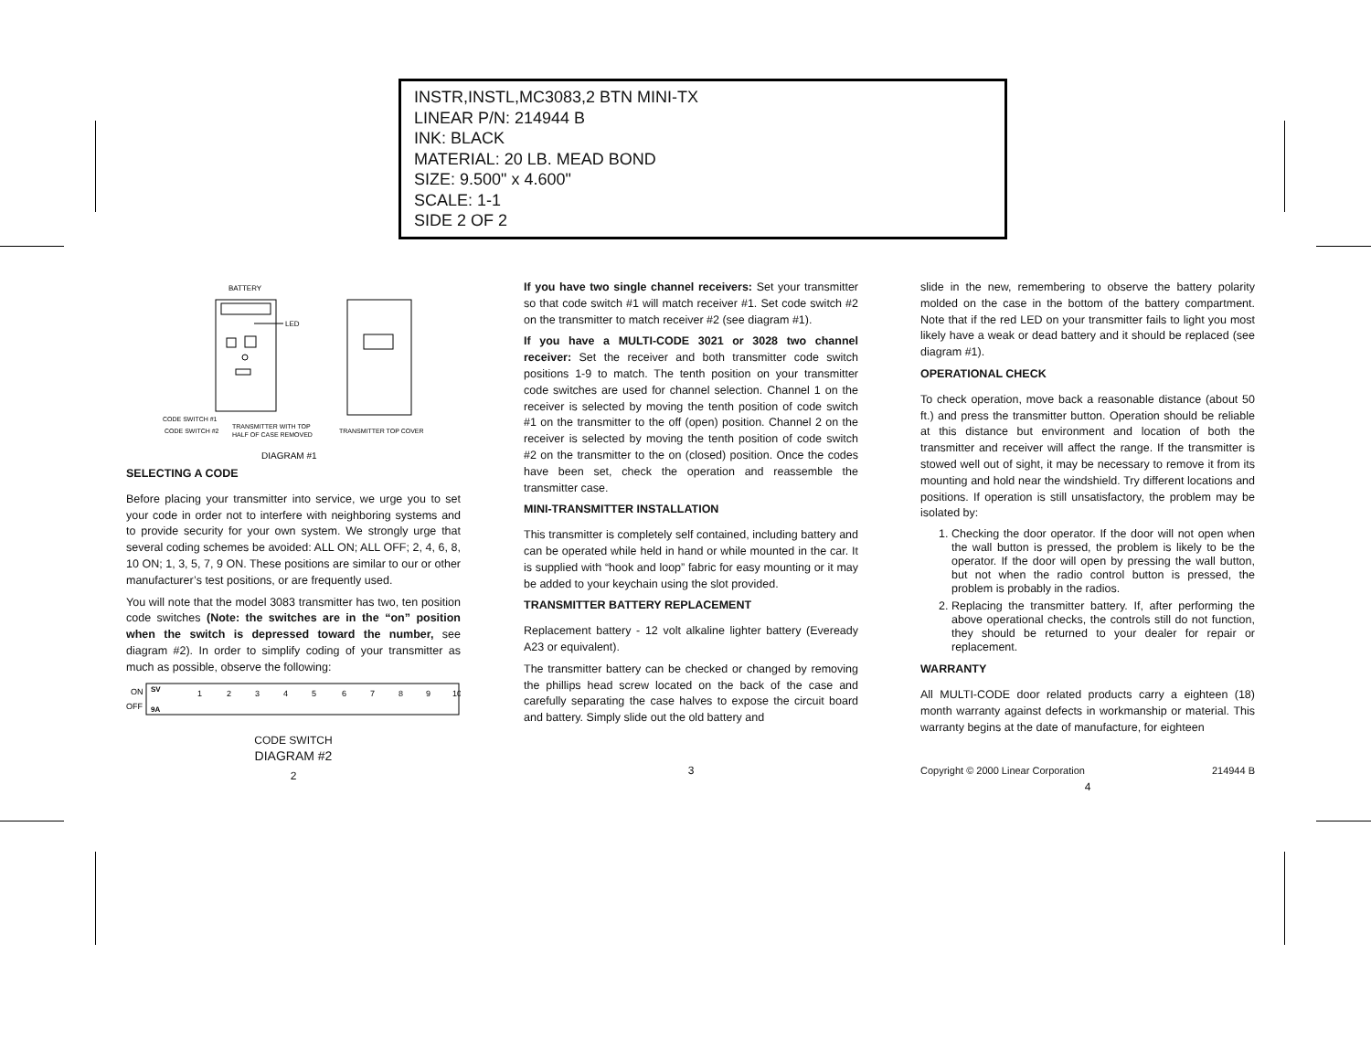INSTR,INSTL,MC3083,2 BTN MINI-TX
LINEAR P/N: 214944 B
INK: BLACK
MATERIAL: 20 LB. MEAD BOND
SIZE: 9.500" x 4.600"
SCALE: 1-1
SIDE 2 OF 2
BATTERY
LED
CODE SWITCH #1
CODE SWITCH #2
TRANSMITTER WITH TOP
HALF OF CASE REMOVED
TRANSMITTER TOP COVER
DIAGRAM #1
SELECTING A CODE
Before placing your transmitter into service, we urge you to set your code in order not to interfere with neighboring systems and to provide security for your own system. We strongly urge that several coding schemes be avoided: ALL ON; ALL OFF; 2, 4, 6, 8, 10 ON; 1, 3, 5, 7, 9 ON. These positions are similar to our or other manufacturer’s test positions, or are frequently used.
You will note that the model 3083 transmitter has two, ten position code switches (Note: the switches are in the “on” position when the switch is depressed toward the number, see diagram #2). In order to simplify coding of your transmitter as much as possible, observe the following:
ON
OFF
SV
9A
1
2
3
4
5
6
7
8
9
10
CODE SWITCH
DIAGRAM #2
2
If you have two single channel receivers: Set your transmitter so that code switch #1 will match receiver #1. Set code switch #2 on the transmitter to match receiver #2 (see diagram #1).
If you have a MULTI-CODE 3021 or 3028 two channel receiver: Set the receiver and both transmitter code switch positions 1-9 to match. The tenth position on your transmitter code switches are used for channel selection. Channel 1 on the receiver is selected by moving the tenth position of code switch #1 on the transmitter to the off (open) position. Channel 2 on the receiver is selected by moving the tenth position of code switch #2 on the transmitter to the on (closed) position. Once the codes have been set, check the operation and reassemble the transmitter case.
MINI-TRANSMITTER INSTALLATION
This transmitter is completely self contained, including battery and can be operated while held in hand or while mounted in the car. It is supplied with “hook and loop” fabric for easy mounting or it may be added to your keychain using the slot provided.
TRANSMITTER BATTERY REPLACEMENT
Replacement battery - 12 volt alkaline lighter battery (Eveready A23 or equivalent).
The transmitter battery can be checked or changed by removing the phillips head screw located on the back of the case and carefully separating the case halves to expose the circuit board and battery. Simply slide out the old battery and
3
slide in the new, remembering to observe the battery polarity molded on the case in the bottom of the battery compartment. Note that if the red LED on your transmitter fails to light you most likely have a weak or dead battery and it should be replaced (see diagram #1).
OPERATIONAL CHECK
To check operation, move back a reasonable distance (about 50 ft.) and press the transmitter button. Operation should be reliable at this distance but environment and location of both the transmitter and receiver will affect the range. If the transmitter is stowed well out of sight, it may be necessary to remove it from its mounting and hold near the windshield. Try different locations and positions. If operation is still unsatisfactory, the problem may be isolated by:
1. Checking the door operator. If the door will not open when the wall button is pressed, the problem is likely to be the operator. If the door will open by pressing the wall button, but not when the radio control button is pressed, the problem is probably in the radios.
2. Replacing the transmitter battery. If, after performing the above operational checks, the controls still do not function, they should be returned to your dealer for repair or replacement.
WARRANTY
All MULTI-CODE door related products carry a eighteen (18) month warranty against defects in workmanship or material. This warranty begins at the date of manufacture, for eighteen
Copyright © 2000 Linear Corporation 214944 B
4